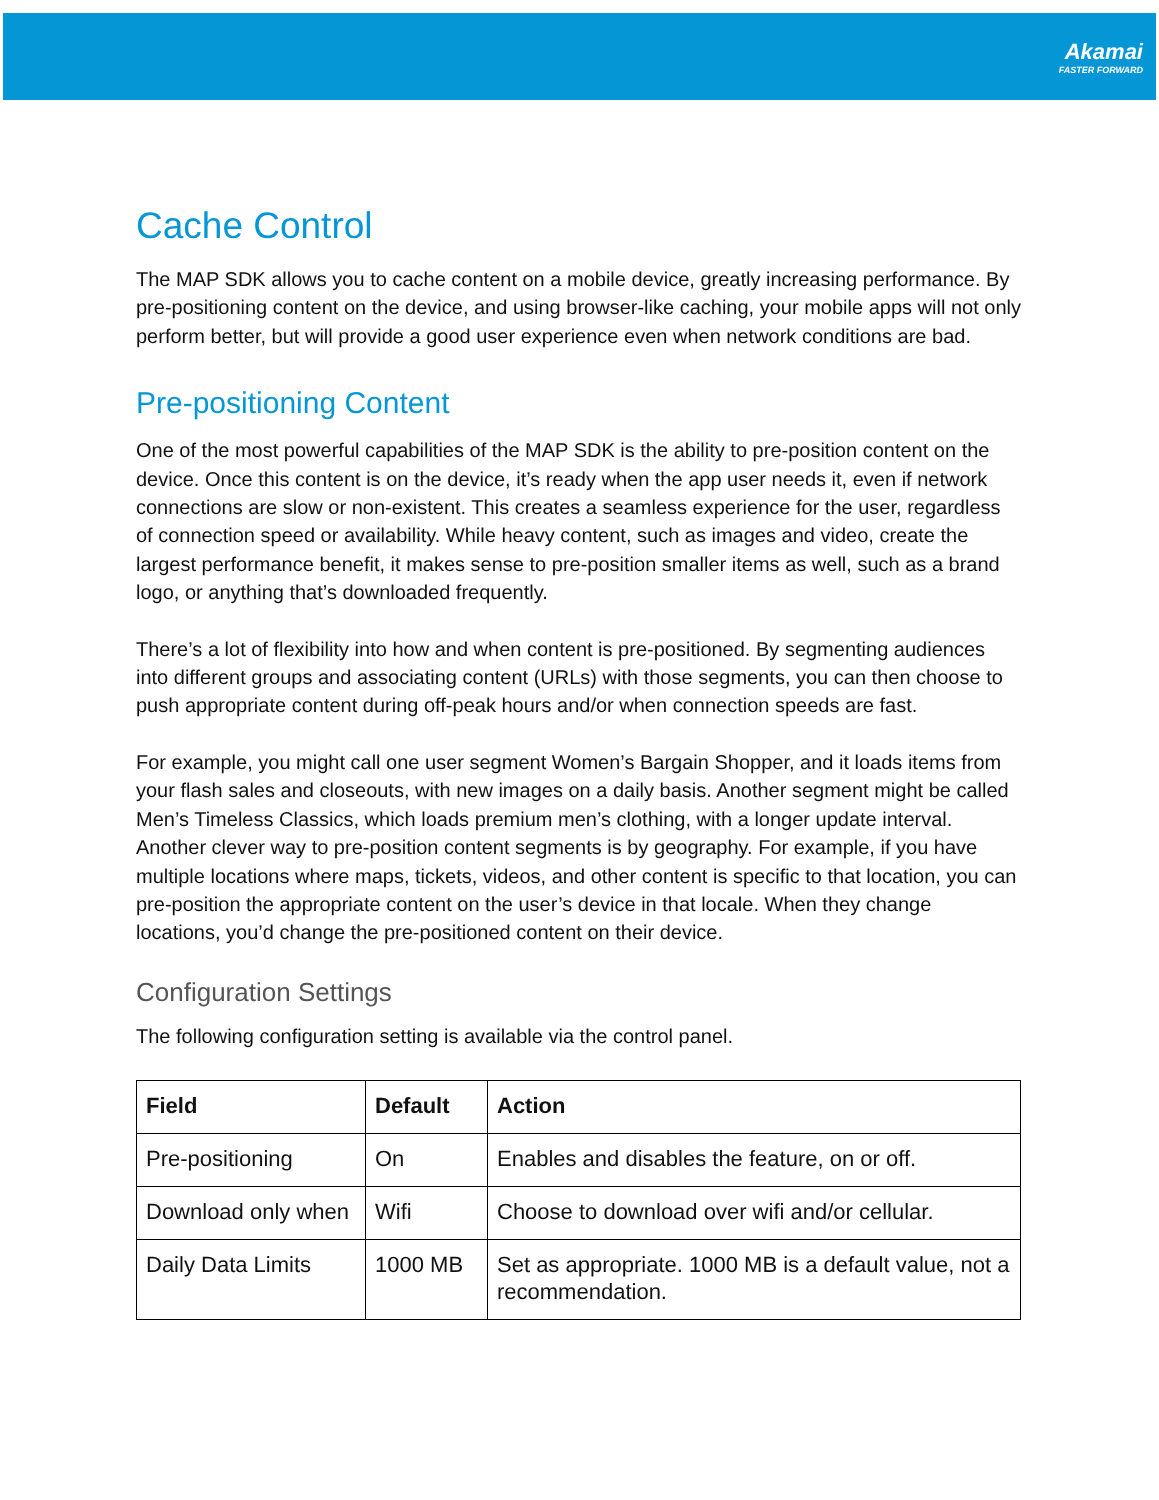Akamai
FASTER FORWARD
Cache Control
The MAP SDK allows you to cache content on a mobile device, greatly increasing performance. By pre-positioning content on the device, and using browser-like caching, your mobile apps will not only perform better, but will provide a good user experience even when network conditions are bad.
Pre-positioning Content
One of the most powerful capabilities of the MAP SDK is the ability to pre-position content on the device. Once this content is on the device, it’s ready when the app user needs it, even if network connections are slow or non-existent. This creates a seamless experience for the user, regardless of connection speed or availability. While heavy content, such as images and video, create the largest performance benefit, it makes sense to pre-position smaller items as well, such as a brand logo, or anything that’s downloaded frequently.
There’s a lot of flexibility into how and when content is pre-positioned. By segmenting audiences into different groups and associating content (URLs) with those segments, you can then choose to push appropriate content during off-peak hours and/or when connection speeds are fast.
For example, you might call one user segment Women’s Bargain Shopper, and it loads items from your flash sales and closeouts, with new images on a daily basis. Another segment might be called Men’s Timeless Classics, which loads premium men’s clothing, with a longer update interval. Another clever way to pre-position content segments is by geography. For example, if you have multiple locations where maps, tickets, videos, and other content is specific to that location, you can pre-position the appropriate content on the user’s device in that locale. When they change locations, you’d change the pre-positioned content on their device.
Configuration Settings
The following configuration setting is available via the control panel.
| Field | Default | Action |
| --- | --- | --- |
| Pre-positioning | On | Enables and disables the feature, on or off. |
| Download only when | Wifi | Choose to download over wifi and/or cellular. |
| Daily Data Limits | 1000 MB | Set as appropriate. 1000 MB is a default value, not a recommendation. |